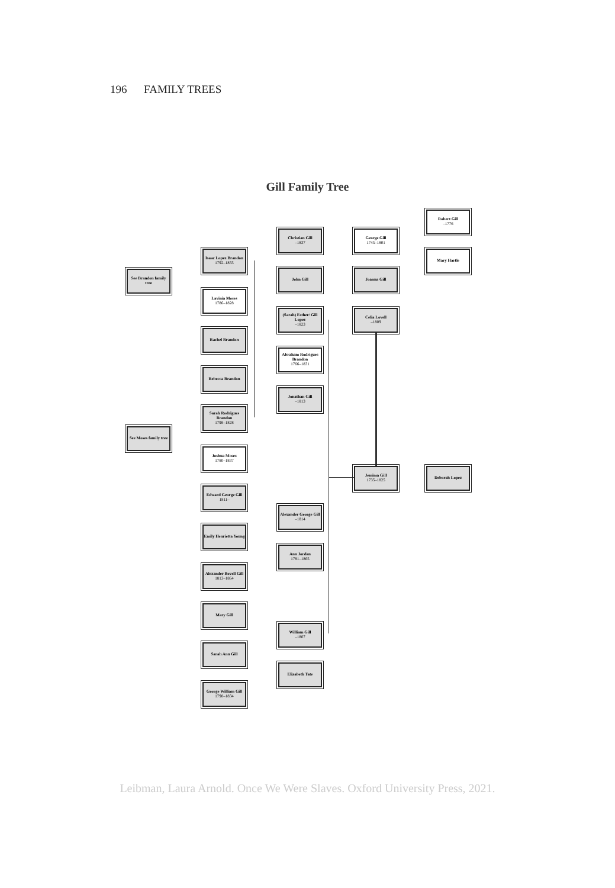196 FAMILY TREES
Gill Family Tree
Robert Gill
–1776
Mary Hartle
Christian Gill
–1837
George Gill
1745–1801
Isaac Lopez Brandon
1792–1855
See Brandon family tree
John Gill Joanna Gill
Lavinia Moses
1786–1828
(Sarah) Esther/ Gill Lopez
–1823
Celia Lovell
–1809
Rachel Brandon
Abraham Rodrigues Brandon
1766–1831
Rebecca Brandon
Jonathan Gill
–1813
Sarah Rodrigues Brandon
1798–1828
See Moses family tree
Joshua Moses
1780–1837
Jemima Gill
1735–1825
Deborah Lopez
Edward George Gill
1811–
Alexander George Gill
–1814
Emily Henrietta Young
Ann Jordan
1781–1865
Alexander Bovell Gill
1813–1864
Mary Gill
William Gill
–1807
Sarah Ann Gill
Elizabeth Tate
George William Gill
1798–1834
Leibman, Laura Arnold. Once We Were Slaves. Oxford University Press, 2021.